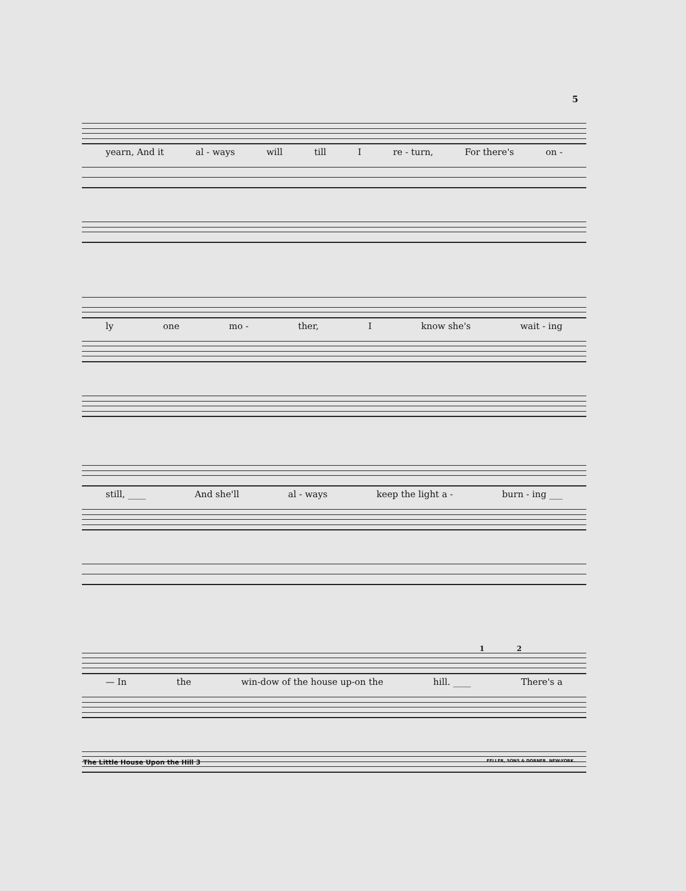5
yearn, And it al - ways will till I re - turn, For there's on -
ly one mo - ther, I know she's wait - ing
still, ____ And she'll al - ways keep the light a - burn - ing ___
1 2
— In the win-dow of the house up-on the hill. ____ There's a
The Little House Upon the Hill 3
FELLER, SONS & DORNER. NEW-YORK.